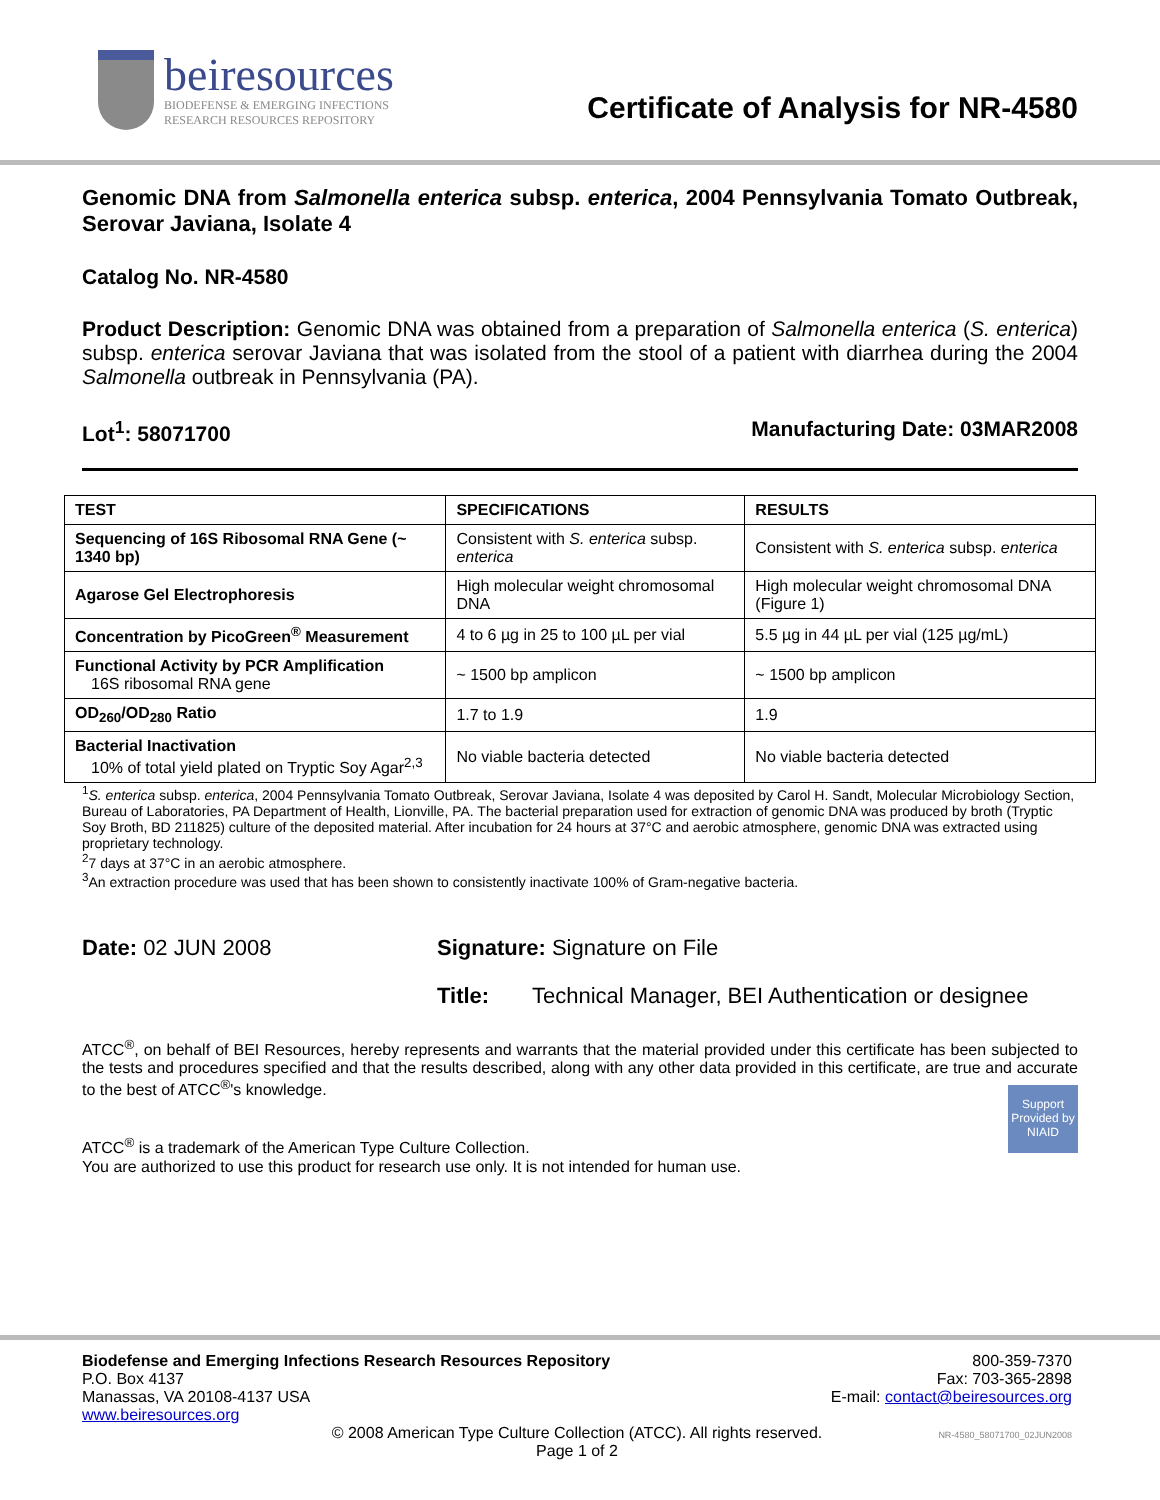beiresources
BIODEFENSE & EMERGING INFECTIONS
RESEARCH RESOURCES REPOSITORY
Certificate of Analysis for NR-4580
Genomic DNA from Salmonella enterica subsp. enterica, 2004 Pennsylvania Tomato Outbreak, Serovar Javiana, Isolate 4
Catalog No. NR-4580
Product Description: Genomic DNA was obtained from a preparation of Salmonella enterica (S. enterica) subsp. enterica serovar Javiana that was isolated from the stool of a patient with diarrhea during the 2004 Salmonella outbreak in Pennsylvania (PA).
Lot<sup>1</sup>: 58071700 Manufacturing Date: 03MAR2008
| TEST | SPECIFICATIONS | RESULTS |
| --- | --- | --- |
| Sequencing of 16S Ribosomal RNA Gene (~ 1340 bp) | Consistent with S. enterica subsp. enterica | Consistent with S. enterica subsp. enterica |
| Agarose Gel Electrophoresis | High molecular weight chromosomal DNA | High molecular weight chromosomal DNA (Figure 1) |
| Concentration by PicoGreen<sup>®</sup> Measurement | 4 to 6 µg in 25 to 100 µL per vial | 5.5 µg in 44 µL per vial (125 µg/mL) |
| Functional Activity by PCR Amplification 16S ribosomal RNA gene | ~ 1500 bp amplicon | ~ 1500 bp amplicon |
| OD<sub>260</sub>/OD<sub>280</sub> Ratio | 1.7 to 1.9 | 1.9 |
| Bacterial Inactivation 10% of total yield plated on Tryptic Soy Agar<sup>2,3</sup> | No viable bacteria detected | No viable bacteria detected |
<sup>1</sup> S. enterica subsp. enterica, 2004 Pennsylvania Tomato Outbreak, Serovar Javiana, Isolate 4 was deposited by Carol H. Sandt, Molecular Microbiology Section, Bureau of Laboratories, PA Department of Health, Lionville, PA. The bacterial preparation used for extraction of genomic DNA was produced by broth (Tryptic Soy Broth, BD 211825) culture of the deposited material. After incubation for 24 hours at 37°C and aerobic atmosphere, genomic DNA was extracted using proprietary technology.
<sup>2</sup> 7 days at 37°C in an aerobic atmosphere.
<sup>3</sup> An extraction procedure was used that has been shown to consistently inactivate 100% of Gram-negative bacteria.
Date: 02 JUN 2008 Signature: Signature on File
Title: Technical Manager, BEI Authentication or designee
ATCC<sup>®</sup>, on behalf of BEI Resources, hereby represents and warrants that the material provided under this certificate has been subjected to the tests and procedures specified and that the results described, along with any other data provided in this certificate, are true and accurate to the best of ATCC<sup>®</sup>'s knowledge.
ATCC<sup>®</sup> is a trademark of the American Type Culture Collection.
You are authorized to use this product for research use only. It is not intended for human use.
Support Provided by NIAID
Biodefense and Emerging Infections Research Resources Repository
P.O. Box 4137
Manassas, VA 20108-4137 USA
www.beiresources.org
800-359-7370
Fax: 703-365-2898
E-mail: contact@beiresources.org
© 2008 American Type Culture Collection (ATCC). All rights reserved.
Page 1 of 2
NR-4580_58071700_02JUN2008